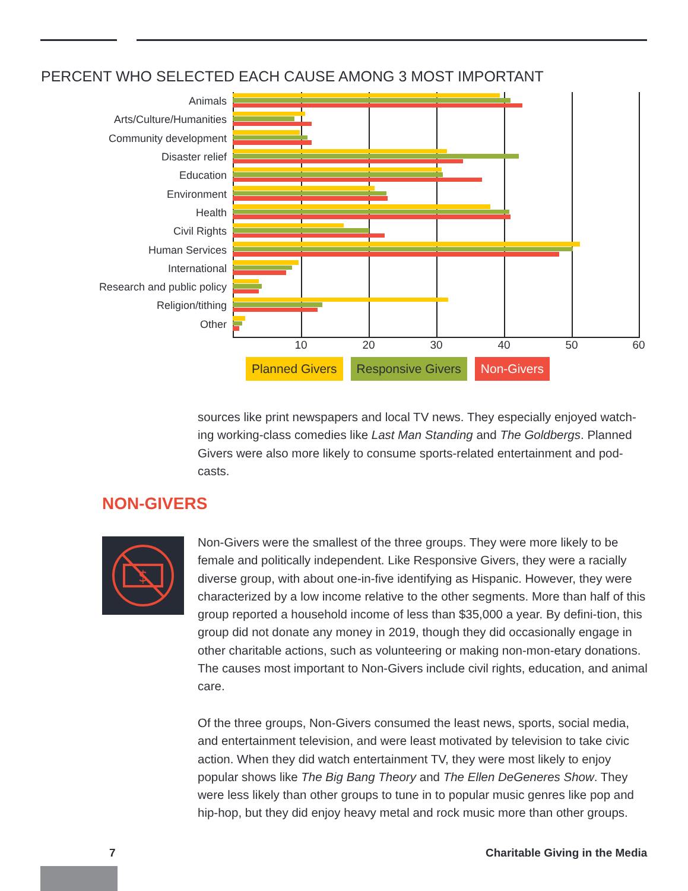PERCENT WHO SELECTED EACH CAUSE AMONG 3 MOST IMPORTANT
Animals
Arts/Culture/Humanities
Community development
Disaster relief
Education
Environment
Health
Civil Rights
Human Services
International
Research and public policy
Religion/tithing
Other
10 20 30 40 50 60
Planned Givers Responsive Givers Non-Givers
sources like print newspapers and local TV news. They especially enjoyed watch-ing working-class comedies like Last Man Standing and The Goldbergs. Planned Givers were also more likely to consume sports-related entertainment and pod-casts.
NON-GIVERS
$
Non-Givers were the smallest of the three groups. They were more likely to be female and politically independent. Like Responsive Givers, they were a racially diverse group, with about one-in-five identifying as Hispanic. However, they were characterized by a low income relative to the other segments. More than half of this group reported a household income of less than $35,000 a year. By defini-tion, this group did not donate any money in 2019, though they did occasionally engage in other charitable actions, such as volunteering or making non-mon-etary donations. The causes most important to Non-Givers include civil rights, education, and animal care.
Of the three groups, Non-Givers consumed the least news, sports, social media, and entertainment television, and were least motivated by television to take civic action. When they did watch entertainment TV, they were most likely to enjoy popular shows like The Big Bang Theory and The Ellen DeGeneres Show. They were less likely than other groups to tune in to popular music genres like pop and hip-hop, but they did enjoy heavy metal and rock music more than other groups.
7 Charitable Giving in the Media